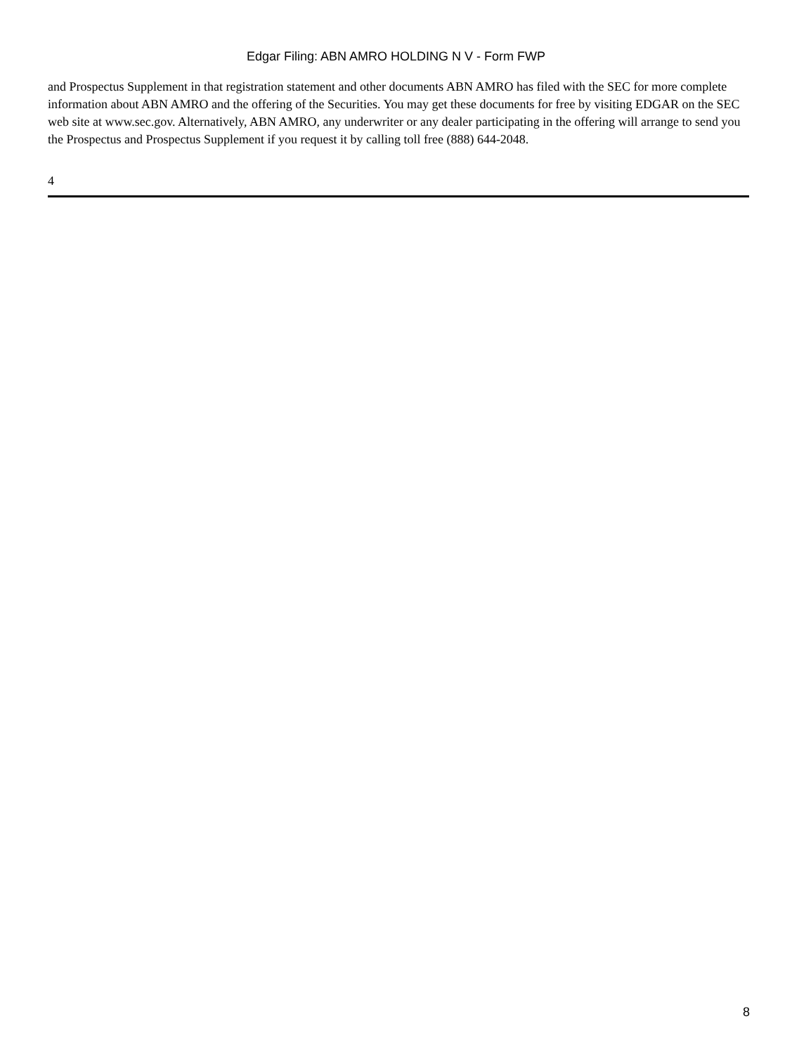Edgar Filing: ABN AMRO HOLDING N V - Form FWP
and Prospectus Supplement in that registration statement and other documents ABN AMRO has filed with the SEC for more complete information about ABN AMRO and the offering of the Securities. You may get these documents for free by visiting EDGAR on the SEC web site at www.sec.gov. Alternatively, ABN AMRO, any underwriter or any dealer participating in the offering will arrange to send you the Prospectus and Prospectus Supplement if you request it by calling toll free (888) 644-2048.
4
8